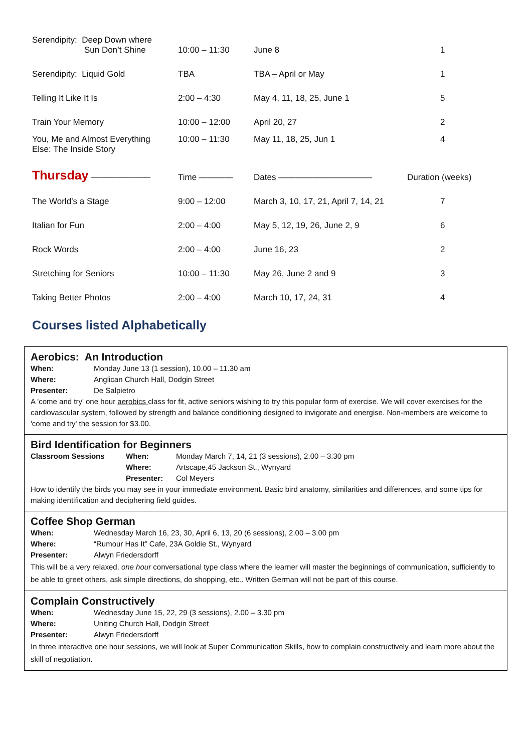| Serendipity: Deep Down where Sun Don’t Shine | 10:00 – 11:30 | June 8 | 1 |
| Serendipity: Liquid Gold | TBA | TBA – April or May | 1 |
| Telling It Like It Is | 2:00 – 4:30 | May 4, 11, 18, 25, June 1 | 5 |
| Train Your Memory | 10:00 – 12:00 | April 20, 27 | 2 |
| You, Me and Almost Everything Else: The Inside Story | 10:00 – 11:30 | May 11, 18, 25, Jun 1 | 4 |
| Thursday ——————— | Time ———— | Dates ——————————— | Duration (weeks) |
| The World’s a Stage | 9:00 – 12:00 | March 3, 10, 17, 21, April 7, 14, 21 | 7 |
| Italian for Fun | 2:00 – 4:00 | May 5, 12, 19, 26, June 2, 9 | 6 |
| Rock Words | 2:00 – 4:00 | June 16, 23 | 2 |
| Stretching for Seniors | 10:00 – 11:30 | May 26, June 2 and 9 | 3 |
| Taking Better Photos | 2:00 – 4:00 | March 10, 17, 24, 31 | 4 |
Courses listed Alphabetically
Aerobics: An Introduction
When: Monday June 13 (1 session), 10.00 – 11.30 am
Where: Anglican Church Hall, Dodgin Street
Presenter: De Salpietro
A 'come and try' one hour aerobics class for fit, active seniors wishing to try this popular form of exercise. We will cover exercises for the cardiovascular system, followed by strength and balance conditioning designed to invigorate and energise. Non-members are welcome to 'come and try' the session for $3.00.
Bird Identification for Beginners
Classroom Sessions When: Monday March 7, 14, 21 (3 sessions), 2.00 – 3.30 pm
Where: Artscape,45 Jackson St., Wynyard
Presenter: Col Meyers
How to identify the birds you may see in your immediate environment. Basic bird anatomy, similarities and differences, and some tips for making identification and deciphering field guides.
Coffee Shop German
When: Wednesday March 16, 23, 30, April 6, 13, 20 (6 sessions), 2.00 – 3.00 pm
Where: “Rumour Has It” Cafe, 23A Goldie St., Wynyard
Presenter: Alwyn Friedersdorff
This will be a very relaxed, one hour conversational type class where the learner will master the beginnings of communication, sufficiently to be able to greet others, ask simple directions, do shopping, etc.. Written German will not be part of this course.
Complain Constructively
When: Wednesday June 15, 22, 29 (3 sessions), 2.00 – 3.30 pm
Where: Uniting Church Hall, Dodgin Street
Presenter: Alwyn Friedersdorff
In three interactive one hour sessions, we will look at Super Communication Skills, how to complain constructively and learn more about the skill of negotiation.